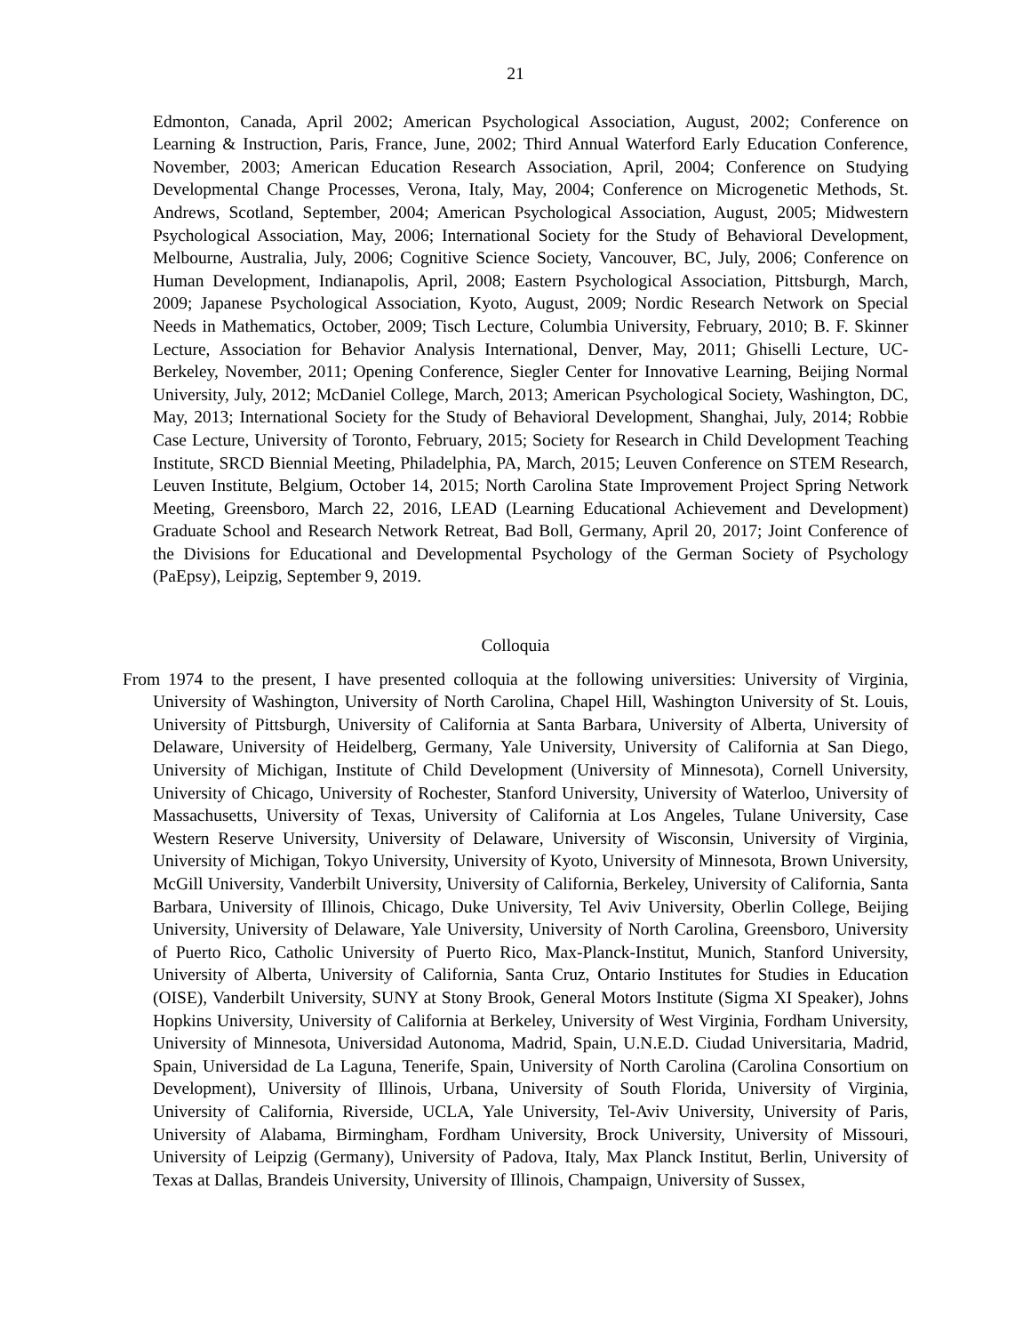21
Edmonton, Canada, April 2002; American Psychological Association, August, 2002; Conference on Learning & Instruction, Paris, France, June, 2002; Third Annual Waterford Early Education Conference, November, 2003; American Education Research Association, April, 2004; Conference on Studying Developmental Change Processes, Verona, Italy, May, 2004; Conference on Microgenetic Methods, St. Andrews, Scotland, September, 2004; American Psychological Association, August, 2005; Midwestern Psychological Association, May, 2006; International Society for the Study of Behavioral Development, Melbourne, Australia, July, 2006; Cognitive Science Society, Vancouver, BC, July, 2006; Conference on Human Development, Indianapolis, April, 2008; Eastern Psychological Association, Pittsburgh, March, 2009; Japanese Psychological Association, Kyoto, August, 2009; Nordic Research Network on Special Needs in Mathematics, October, 2009; Tisch Lecture, Columbia University, February, 2010; B. F. Skinner Lecture, Association for Behavior Analysis International, Denver, May, 2011; Ghiselli Lecture, UC-Berkeley, November, 2011; Opening Conference, Siegler Center for Innovative Learning, Beijing Normal University, July, 2012; McDaniel College, March, 2013; American Psychological Society, Washington, DC, May, 2013; International Society for the Study of Behavioral Development, Shanghai, July, 2014; Robbie Case Lecture, University of Toronto, February, 2015; Society for Research in Child Development Teaching Institute, SRCD Biennial Meeting, Philadelphia, PA, March, 2015; Leuven Conference on STEM Research, Leuven Institute, Belgium, October 14, 2015; North Carolina State Improvement Project Spring Network Meeting, Greensboro, March 22, 2016, LEAD (Learning Educational Achievement and Development) Graduate School and Research Network Retreat, Bad Boll, Germany, April 20, 2017; Joint Conference of the Divisions for Educational and Developmental Psychology of the German Society of Psychology (PaEpsy), Leipzig, September 9, 2019.
Colloquia
From 1974 to the present, I have presented colloquia at the following universities: University of Virginia, University of Washington, University of North Carolina, Chapel Hill, Washington University of St. Louis, University of Pittsburgh, University of California at Santa Barbara, University of Alberta, University of Delaware, University of Heidelberg, Germany, Yale University, University of California at San Diego, University of Michigan, Institute of Child Development (University of Minnesota), Cornell University, University of Chicago, University of Rochester, Stanford University, University of Waterloo, University of Massachusetts, University of Texas, University of California at Los Angeles, Tulane University, Case Western Reserve University, University of Delaware, University of Wisconsin, University of Virginia, University of Michigan, Tokyo University, University of Kyoto, University of Minnesota, Brown University, McGill University, Vanderbilt University, University of California, Berkeley, University of California, Santa Barbara, University of Illinois, Chicago, Duke University, Tel Aviv University, Oberlin College, Beijing University, University of Delaware, Yale University, University of North Carolina, Greensboro, University of Puerto Rico, Catholic University of Puerto Rico, Max-Planck-Institut, Munich, Stanford University, University of Alberta, University of California, Santa Cruz, Ontario Institutes for Studies in Education (OISE), Vanderbilt University, SUNY at Stony Brook, General Motors Institute (Sigma XI Speaker), Johns Hopkins University, University of California at Berkeley, University of West Virginia, Fordham University, University of Minnesota, Universidad Autonoma, Madrid, Spain, U.N.E.D. Ciudad Universitaria, Madrid, Spain, Universidad de La Laguna, Tenerife, Spain, University of North Carolina (Carolina Consortium on Development), University of Illinois, Urbana, University of South Florida, University of Virginia, University of California, Riverside, UCLA, Yale University, Tel-Aviv University, University of Paris, University of Alabama, Birmingham, Fordham University, Brock University, University of Missouri, University of Leipzig (Germany), University of Padova, Italy, Max Planck Institut, Berlin, University of Texas at Dallas, Brandeis University, University of Illinois, Champaign, University of Sussex,